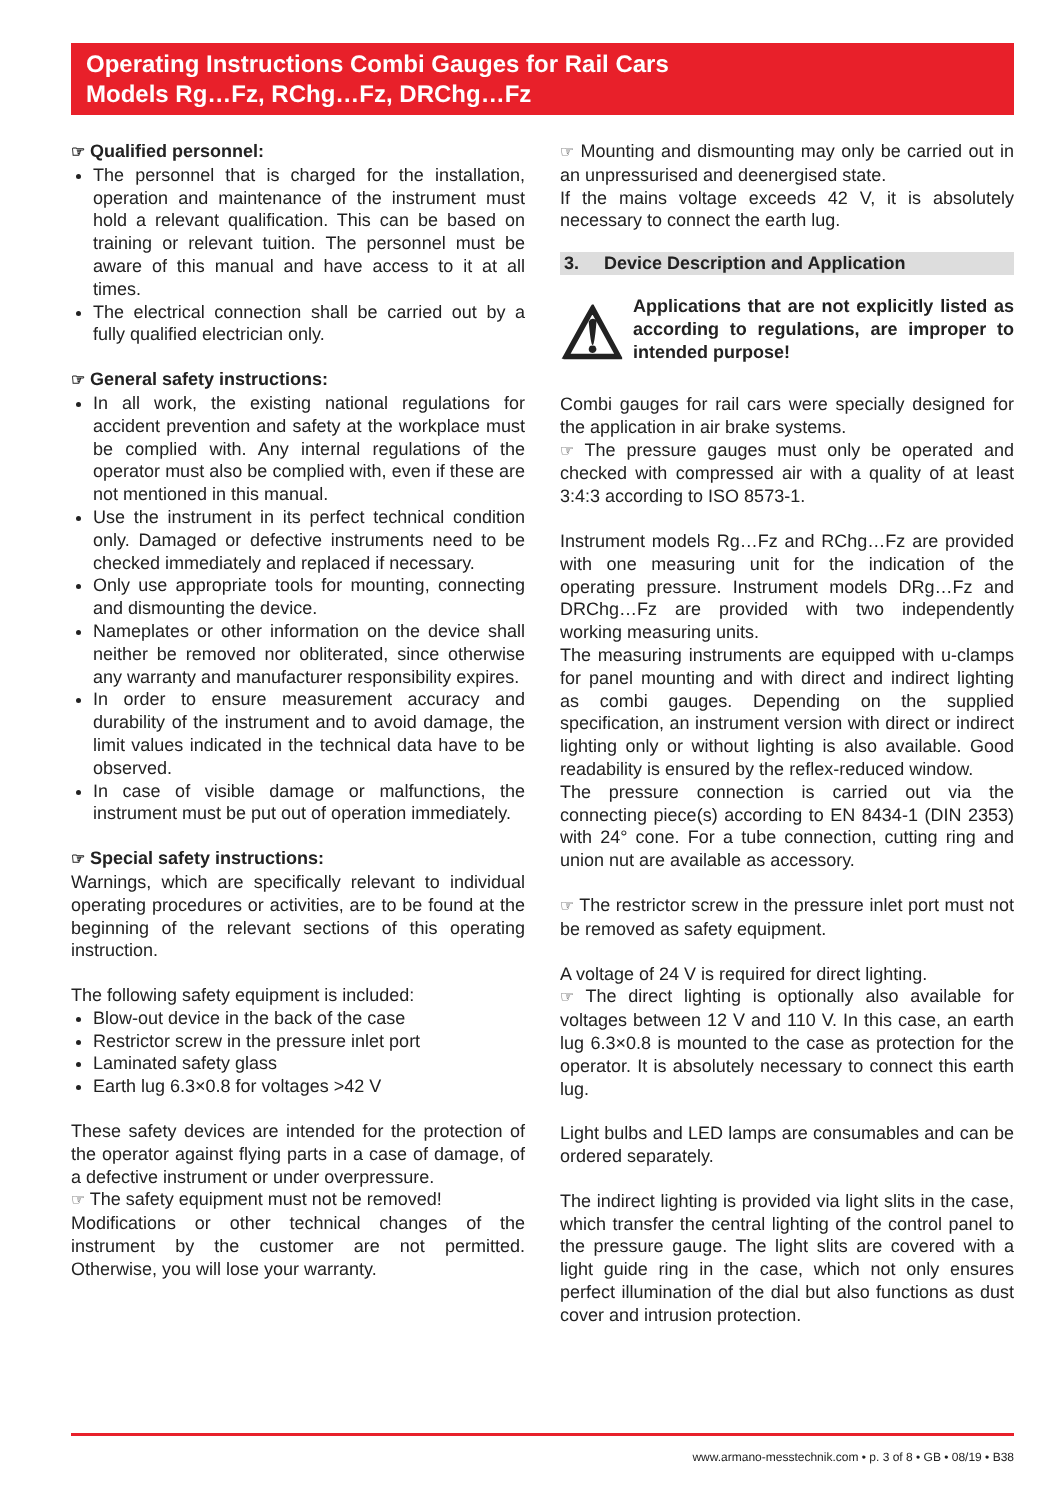Operating Instructions Combi Gauges for Rail Cars
Models Rg…Fz, RChg…Fz, DRChg…Fz
☞ Qualified personnel:
The personnel that is charged for the installation, operation and maintenance of the instrument must hold a relevant qualification. This can be based on training or relevant tuition. The personnel must be aware of this manual and have access to it at all times.
The electrical connection shall be carried out by a fully qualified electrician only.
☞ General safety instructions:
In all work, the existing national regulations for accident prevention and safety at the workplace must be complied with. Any internal regulations of the operator must also be complied with, even if these are not mentioned in this manual.
Use the instrument in its perfect technical condition only. Damaged or defective instruments need to be checked immediately and replaced if necessary.
Only use appropriate tools for mounting, connecting and dismounting the device.
Nameplates or other information on the device shall neither be removed nor obliterated, since otherwise any warranty and manufacturer responsibility expires.
In order to ensure measurement accuracy and durability of the instrument and to avoid damage, the limit values indicated in the technical data have to be observed.
In case of visible damage or malfunctions, the instrument must be put out of operation immediately.
☞ Special safety instructions:
Warnings, which are specifically relevant to individual operating procedures or activities, are to be found at the beginning of the relevant sections of this operating instruction.
The following safety equipment is included:
Blow-out device in the back of the case
Restrictor screw in the pressure inlet port
Laminated safety glass
Earth lug 6.3×0.8 for voltages >42 V
These safety devices are intended for the protection of the operator against flying parts in a case of damage, of a defective instrument or under overpressure.
☞ The safety equipment must not be removed!
Modifications or other technical changes of the instrument by the customer are not permitted. Otherwise, you will lose your warranty.
☞ Mounting and dismounting may only be carried out in an unpressurised and deenergised state.
If the mains voltage exceeds 42 V, it is absolutely necessary to connect the earth lug.
3. Device Description and Application
⚠ Applications that are not explicitly listed as according to regulations, are improper to intended purpose!
Combi gauges for rail cars were specially designed for the application in air brake systems.
☞ The pressure gauges must only be operated and checked with compressed air with a quality of at least 3:4:3 according to ISO 8573-1.
Instrument models Rg…Fz and RChg…Fz are provided with one measuring unit for the indication of the operating pressure. Instrument models DRg…Fz and DRChg…Fz are provided with two independently working measuring units.
The measuring instruments are equipped with u-clamps for panel mounting and with direct and indirect lighting as combi gauges. Depending on the supplied specification, an instrument version with direct or indirect lighting only or without lighting is also available. Good readability is ensured by the reflex-reduced window.
The pressure connection is carried out via the connecting piece(s) according to EN 8434-1 (DIN 2353) with 24° cone. For a tube connection, cutting ring and union nut are available as accessory.
☞ The restrictor screw in the pressure inlet port must not be removed as safety equipment.
A voltage of 24 V is required for direct lighting.
☞ The direct lighting is optionally also available for voltages between 12 V and 110 V. In this case, an earth lug 6.3×0.8 is mounted to the case as protection for the operator. It is absolutely necessary to connect this earth lug.
Light bulbs and LED lamps are consumables and can be ordered separately.
The indirect lighting is provided via light slits in the case, which transfer the central lighting of the control panel to the pressure gauge. The light slits are covered with a light guide ring in the case, which not only ensures perfect illumination of the dial but also functions as dust cover and intrusion protection.
www.armano-messtechnik.com • p. 3 of 8 • GB • 08/19 • B38